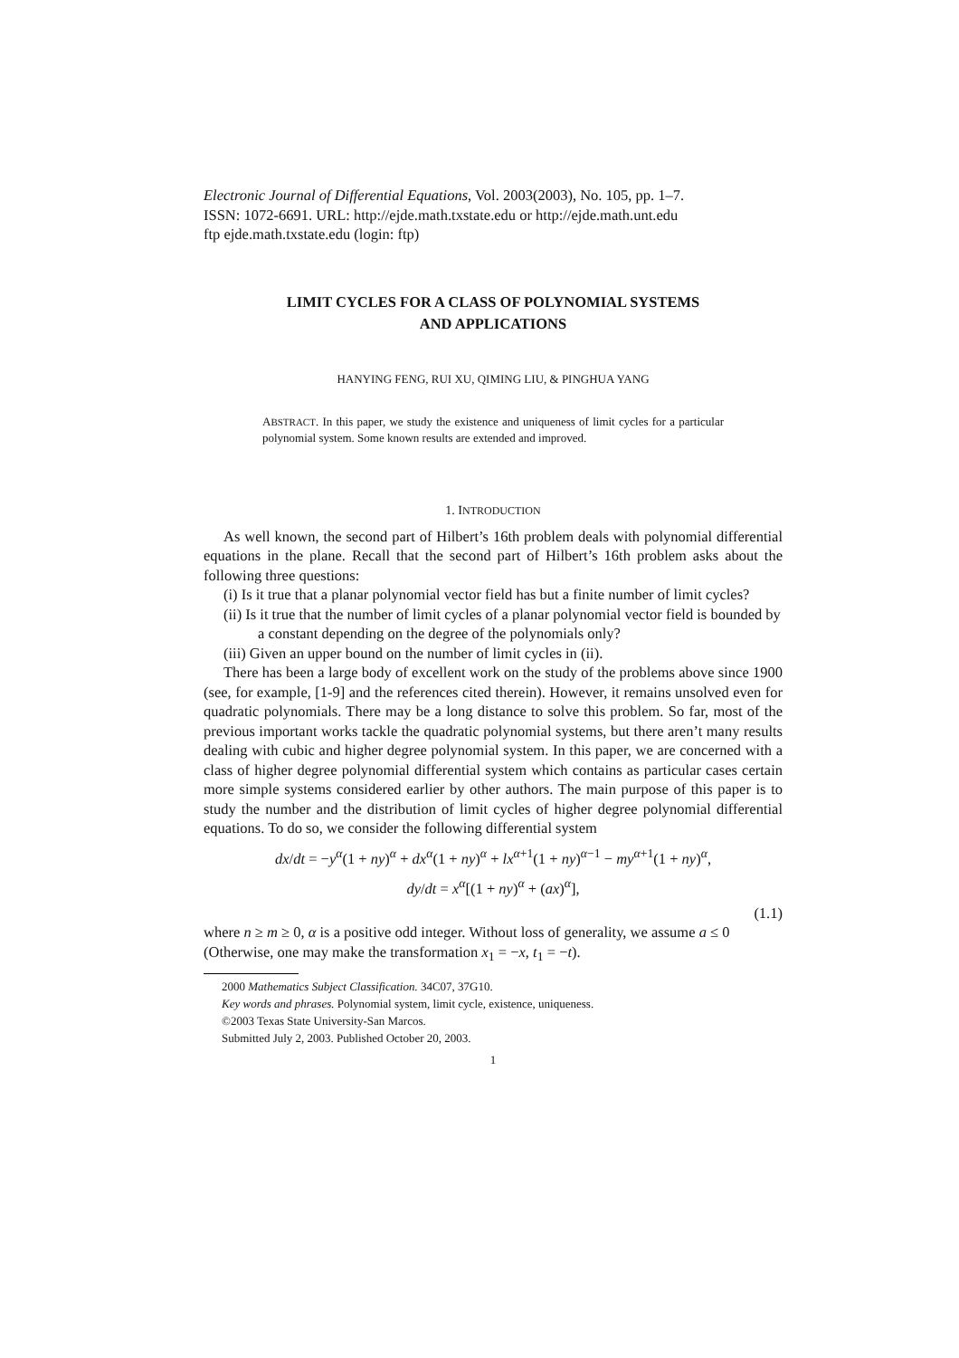Electronic Journal of Differential Equations, Vol. 2003(2003), No. 105, pp. 1–7.
ISSN: 1072-6691. URL: http://ejde.math.txstate.edu or http://ejde.math.unt.edu
ftp ejde.math.txstate.edu (login: ftp)
LIMIT CYCLES FOR A CLASS OF POLYNOMIAL SYSTEMS
AND APPLICATIONS
HANYING FENG, RUI XU, QIMING LIU, & PINGHUA YANG
ABSTRACT. In this paper, we study the existence and uniqueness of limit cycles for a particular polynomial system. Some known results are extended and improved.
1. INTRODUCTION
As well known, the second part of Hilbert’s 16th problem deals with polynomial differential equations in the plane. Recall that the second part of Hilbert’s 16th problem asks about the following three questions:
(i) Is it true that a planar polynomial vector field has but a finite number of limit cycles?
(ii) Is it true that the number of limit cycles of a planar polynomial vector field is bounded by a constant depending on the degree of the polynomials only?
(iii) Given an upper bound on the number of limit cycles in (ii).
There has been a large body of excellent work on the study of the problems above since 1900 (see, for example, [1-9] and the references cited therein). However, it remains unsolved even for quadratic polynomials. There may be a long distance to solve this problem. So far, most of the previous important works tackle the quadratic polynomial systems, but there aren’t many results dealing with cubic and higher degree polynomial system. In this paper, we are concerned with a class of higher degree polynomial differential system which contains as particular cases certain more simple systems considered earlier by other authors. The main purpose of this paper is to study the number and the distribution of limit cycles of higher degree polynomial differential equations. To do so, we consider the following differential system
dx/dt = −y<sup>α</sup>(1 + ny)<sup>α</sup> + dx<sup>α</sup>(1 + ny)<sup>α</sup> + lx<sup>α+1</sup>(1 + ny)<sup>α−1</sup> − my<sup>α+1</sup>(1 + ny)<sup>α</sup>,
dy/dt = x<sup>α</sup>[(1 + ny)<sup>α</sup> + (ax)<sup>α</sup>],
(1.1)
where n ≥ m ≥ 0, α is a positive odd integer. Without loss of generality, we assume a ≤ 0 (Otherwise, one may make the transformation x<sub>1</sub> = −x, t<sub>1</sub> = −t).
2000 Mathematics Subject Classification. 34C07, 37G10.
Key words and phrases. Polynomial system, limit cycle, existence, uniqueness.
©2003 Texas State University-San Marcos.
Submitted July 2, 2003. Published October 20, 2003.
1